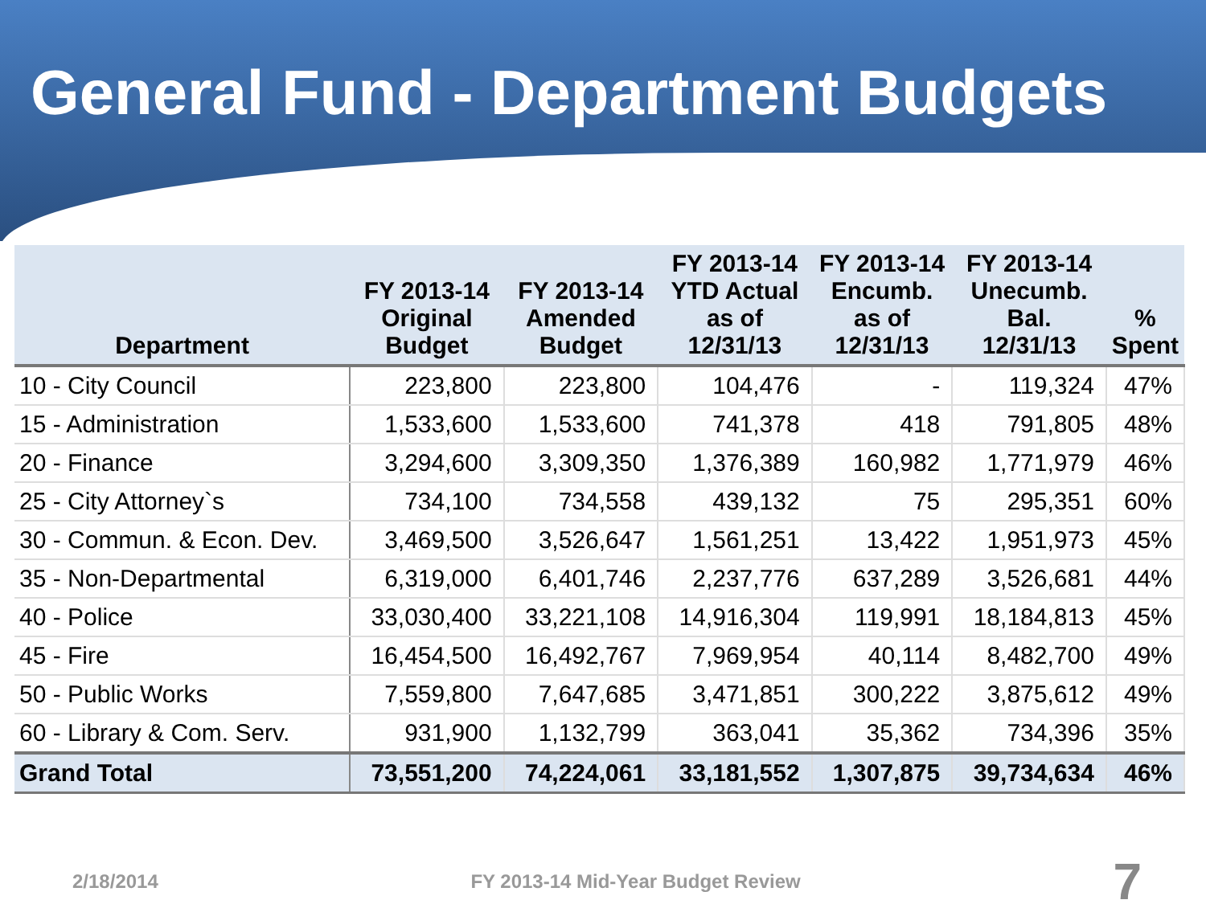General Fund - Department Budgets
| Department | FY 2013-14 Original Budget | FY 2013-14 Amended Budget | FY 2013-14 YTD Actual as of 12/31/13 | FY 2013-14 Encumb. as of 12/31/13 | FY 2013-14 Unecumb. Bal. 12/31/13 | % Spent |
| --- | --- | --- | --- | --- | --- | --- |
| 10 - City Council | 223,800 | 223,800 | 104,476 | - | 119,324 | 47% |
| 15 - Administration | 1,533,600 | 1,533,600 | 741,378 | 418 | 791,805 | 48% |
| 20 - Finance | 3,294,600 | 3,309,350 | 1,376,389 | 160,982 | 1,771,979 | 46% |
| 25 - City Attorney`s | 734,100 | 734,558 | 439,132 | 75 | 295,351 | 60% |
| 30 - Commun. & Econ. Dev. | 3,469,500 | 3,526,647 | 1,561,251 | 13,422 | 1,951,973 | 45% |
| 35 - Non-Departmental | 6,319,000 | 6,401,746 | 2,237,776 | 637,289 | 3,526,681 | 44% |
| 40 - Police | 33,030,400 | 33,221,108 | 14,916,304 | 119,991 | 18,184,813 | 45% |
| 45 - Fire | 16,454,500 | 16,492,767 | 7,969,954 | 40,114 | 8,482,700 | 49% |
| 50 - Public Works | 7,559,800 | 7,647,685 | 3,471,851 | 300,222 | 3,875,612 | 49% |
| 60 - Library & Com. Serv. | 931,900 | 1,132,799 | 363,041 | 35,362 | 734,396 | 35% |
| Grand Total | 73,551,200 | 74,224,061 | 33,181,552 | 1,307,875 | 39,734,634 | 46% |
2/18/2014 FY 2013-14 Mid-Year Budget Review 7